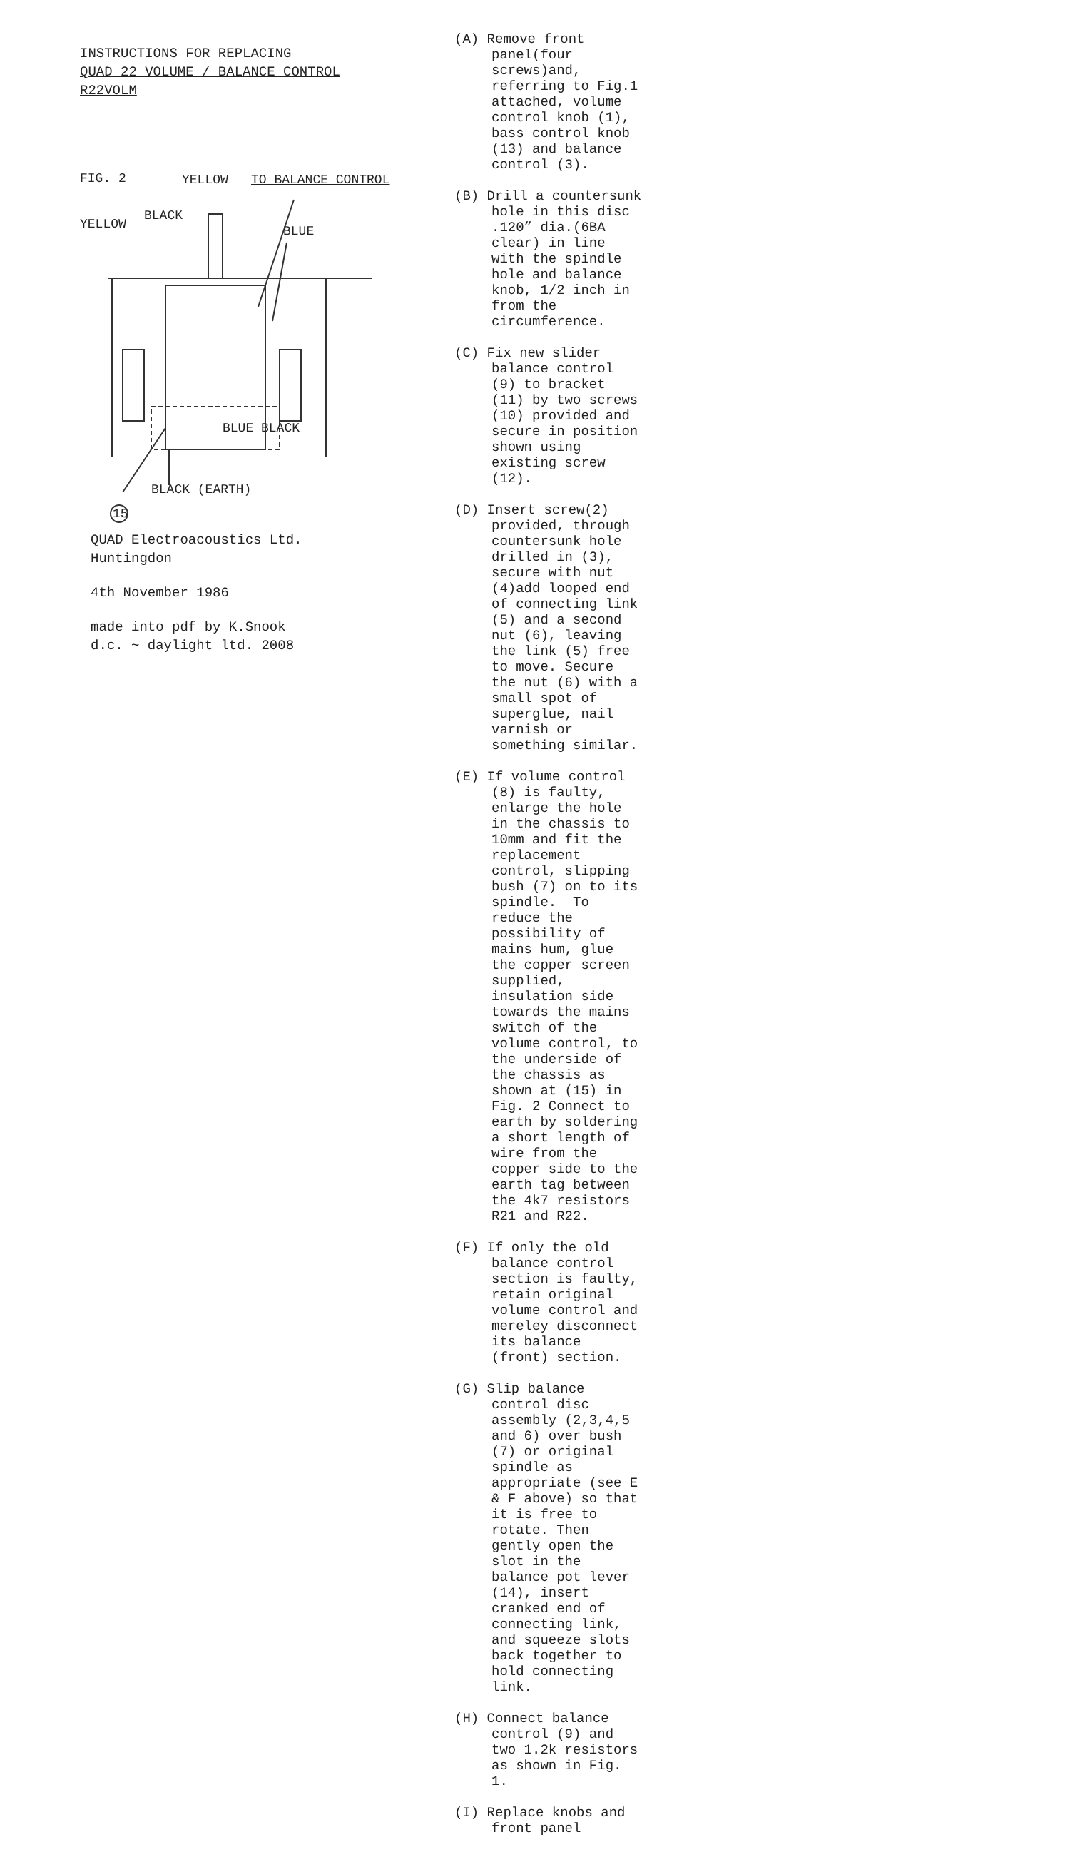INSTRUCTIONS FOR REPLACING
QUAD 22 VOLUME / BALANCE CONTROL
R22VOLM
FIG. 2 YELLOW TO BALANCE CONTROL
BLACK
YELLOW BLUE
BLUE BLACK
BLACK (EARTH)
15
QUAD Electroacoustics Ltd.
Huntingdon
4th November 1986
made into pdf by K.Snook
d.c. ~ daylight ltd. 2008
(A) Remove front panel(four screws)and, referring to Fig.1 attached, volume control knob (1), bass control knob (13) and balance control (3).
(B) Drill a countersunk hole in this disc .120” dia.(6BA clear) in line with the spindle hole and balance knob, 1/2 inch in from the circumference.
(C) Fix new slider balance control (9) to bracket (11) by two screws (10) provided and secure in position shown using existing screw (12).
(D) Insert screw(2) provided, through countersunk hole drilled in (3), secure with nut (4)add looped end of connecting link (5) and a second nut (6), leaving the link (5) free to move. Secure the nut (6) with a small spot of superglue, nail varnish or something similar.
(E) If volume control (8) is faulty, enlarge the hole in the chassis to 10mm and fit the replacement control, slipping bush (7) on to its spindle. To reduce the possibility of mains hum, glue the copper screen supplied, insulation side towards the mains switch of the volume control, to the underside of the chassis as shown at (15) in Fig. 2 Connect to earth by soldering a short length of wire from the copper side to the earth tag between the 4k7 resistors R21 and R22.
(F) If only the old balance control section is faulty, retain original volume control and mereley disconnect its balance (front) section.
(G) Slip balance control disc assembly (2,3,4,5 and 6) over bush (7) or original spindle as appropriate (see E & F above) so that it is free to rotate. Then gently open the slot in the balance pot lever (14), insert cranked end of connecting link, and squeeze slots back together to hold connecting link.
(H) Connect balance control (9) and two 1.2k resistors as shown in Fig. 1.
(I) Replace knobs and front panel